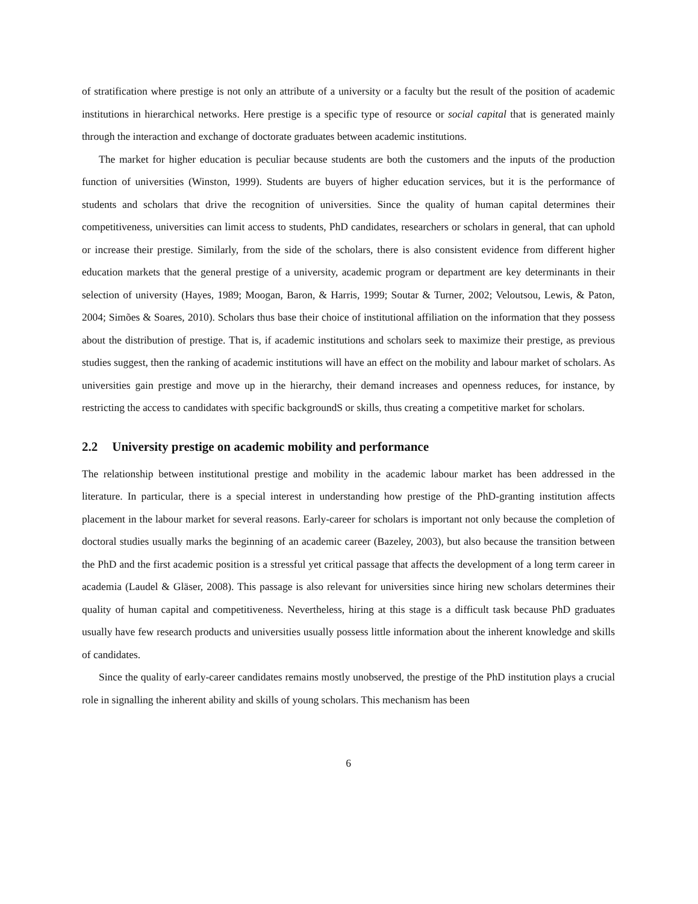of stratification where prestige is not only an attribute of a university or a faculty but the result of the position of academic institutions in hierarchical networks. Here prestige is a specific type of resource or social capital that is generated mainly through the interaction and exchange of doctorate graduates between academic institutions.
The market for higher education is peculiar because students are both the customers and the inputs of the production function of universities (Winston, 1999). Students are buyers of higher education services, but it is the performance of students and scholars that drive the recognition of universities. Since the quality of human capital determines their competitiveness, universities can limit access to students, PhD candidates, researchers or scholars in general, that can uphold or increase their prestige. Similarly, from the side of the scholars, there is also consistent evidence from different higher education markets that the general prestige of a university, academic program or department are key determinants in their selection of university (Hayes, 1989; Moogan, Baron, & Harris, 1999; Soutar & Turner, 2002; Veloutsou, Lewis, & Paton, 2004; Simões & Soares, 2010). Scholars thus base their choice of institutional affiliation on the information that they possess about the distribution of prestige. That is, if academic institutions and scholars seek to maximize their prestige, as previous studies suggest, then the ranking of academic institutions will have an effect on the mobility and labour market of scholars. As universities gain prestige and move up in the hierarchy, their demand increases and openness reduces, for instance, by restricting the access to candidates with specific backgroundS or skills, thus creating a competitive market for scholars.
2.2 University prestige on academic mobility and performance
The relationship between institutional prestige and mobility in the academic labour market has been addressed in the literature. In particular, there is a special interest in understanding how prestige of the PhD-granting institution affects placement in the labour market for several reasons. Early-career for scholars is important not only because the completion of doctoral studies usually marks the beginning of an academic career (Bazeley, 2003), but also because the transition between the PhD and the first academic position is a stressful yet critical passage that affects the development of a long term career in academia (Laudel & Gläser, 2008). This passage is also relevant for universities since hiring new scholars determines their quality of human capital and competitiveness. Nevertheless, hiring at this stage is a difficult task because PhD graduates usually have few research products and universities usually possess little information about the inherent knowledge and skills of candidates.
Since the quality of early-career candidates remains mostly unobserved, the prestige of the PhD institution plays a crucial role in signalling the inherent ability and skills of young scholars. This mechanism has been
6